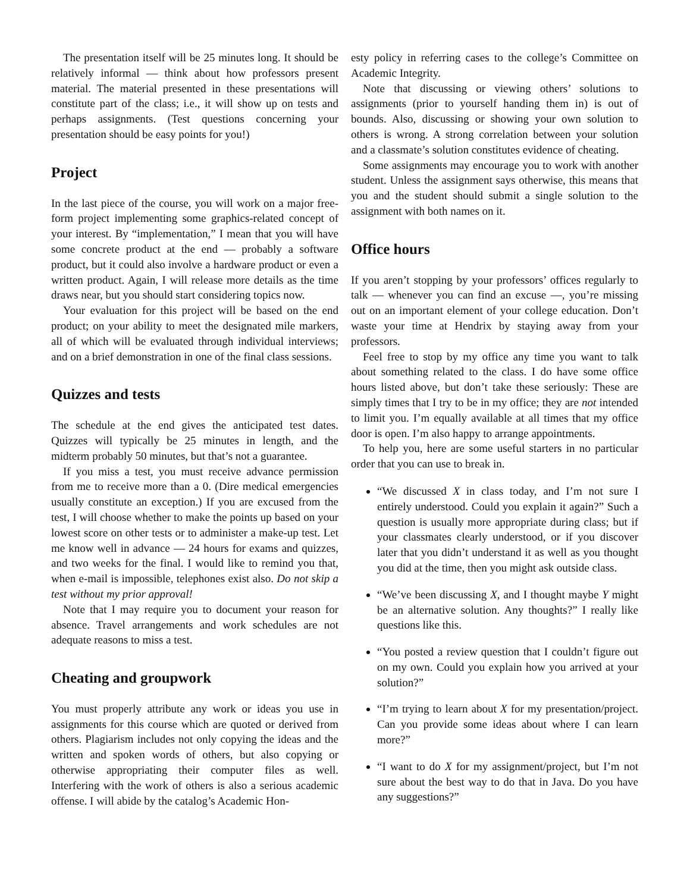The presentation itself will be 25 minutes long. It should be relatively informal — think about how professors present material. The material presented in these presentations will constitute part of the class; i.e., it will show up on tests and perhaps assignments. (Test questions concerning your presentation should be easy points for you!)
Project
In the last piece of the course, you will work on a major free-form project implementing some graphics-related concept of your interest. By “implementation,” I mean that you will have some concrete product at the end — probably a software product, but it could also involve a hardware product or even a written product. Again, I will release more details as the time draws near, but you should start considering topics now.
Your evaluation for this project will be based on the end product; on your ability to meet the designated mile markers, all of which will be evaluated through individual interviews; and on a brief demonstration in one of the final class sessions.
Quizzes and tests
The schedule at the end gives the anticipated test dates. Quizzes will typically be 25 minutes in length, and the midterm probably 50 minutes, but that’s not a guarantee.
If you miss a test, you must receive advance permission from me to receive more than a 0. (Dire medical emergencies usually constitute an exception.) If you are excused from the test, I will choose whether to make the points up based on your lowest score on other tests or to administer a make-up test. Let me know well in advance — 24 hours for exams and quizzes, and two weeks for the final. I would like to remind you that, when e-mail is impossible, telephones exist also. Do not skip a test without my prior approval!
Note that I may require you to document your reason for absence. Travel arrangements and work schedules are not adequate reasons to miss a test.
Cheating and groupwork
You must properly attribute any work or ideas you use in assignments for this course which are quoted or derived from others. Plagiarism includes not only copying the ideas and the written and spoken words of others, but also copying or otherwise appropriating their computer files as well. Interfering with the work of others is also a serious academic offense. I will abide by the catalog’s Academic Hon-
esty policy in referring cases to the college’s Committee on Academic Integrity.
Note that discussing or viewing others’ solutions to assignments (prior to yourself handing them in) is out of bounds. Also, discussing or showing your own solution to others is wrong. A strong correlation between your solution and a classmate’s solution constitutes evidence of cheating.
Some assignments may encourage you to work with another student. Unless the assignment says otherwise, this means that you and the student should submit a single solution to the assignment with both names on it.
Office hours
If you aren’t stopping by your professors’ offices regularly to talk — whenever you can find an excuse —, you’re missing out on an important element of your college education. Don’t waste your time at Hendrix by staying away from your professors.
Feel free to stop by my office any time you want to talk about something related to the class. I do have some office hours listed above, but don’t take these seriously: These are simply times that I try to be in my office; they are not intended to limit you. I’m equally available at all times that my office door is open. I’m also happy to arrange appointments.
To help you, here are some useful starters in no particular order that you can use to break in.
“We discussed X in class today, and I’m not sure I entirely understood. Could you explain it again?” Such a question is usually more appropriate during class; but if your classmates clearly understood, or if you discover later that you didn’t understand it as well as you thought you did at the time, then you might ask outside class.
“We’ve been discussing X, and I thought maybe Y might be an alternative solution. Any thoughts?” I really like questions like this.
“You posted a review question that I couldn’t figure out on my own. Could you explain how you arrived at your solution?”
“I’m trying to learn about X for my presentation/project. Can you provide some ideas about where I can learn more?”
“I want to do X for my assignment/project, but I’m not sure about the best way to do that in Java. Do you have any suggestions?”